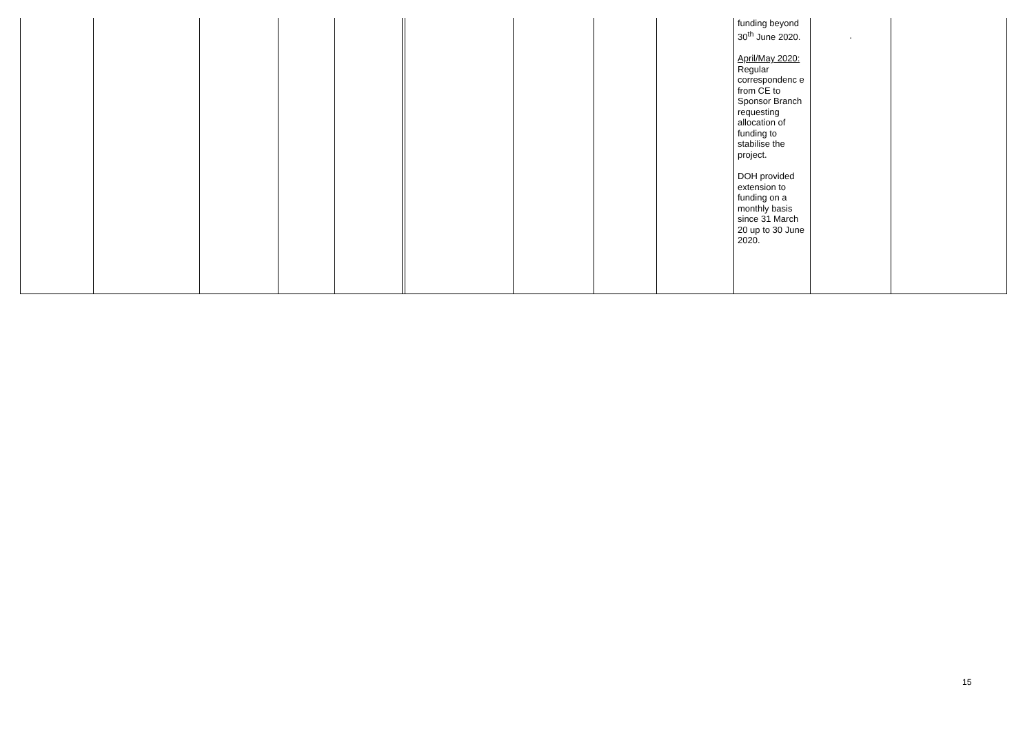| | | | | | | | | | | funding beyond 30<sup>th</sup> June 2020. April/May 2020: Regular correspondenc e from CE to Sponsor Branch requesting allocation of funding to stabilise the project. DOH provided extension to funding on a monthly basis since 31 March 20 up to 30 June 2020. | . | |
15